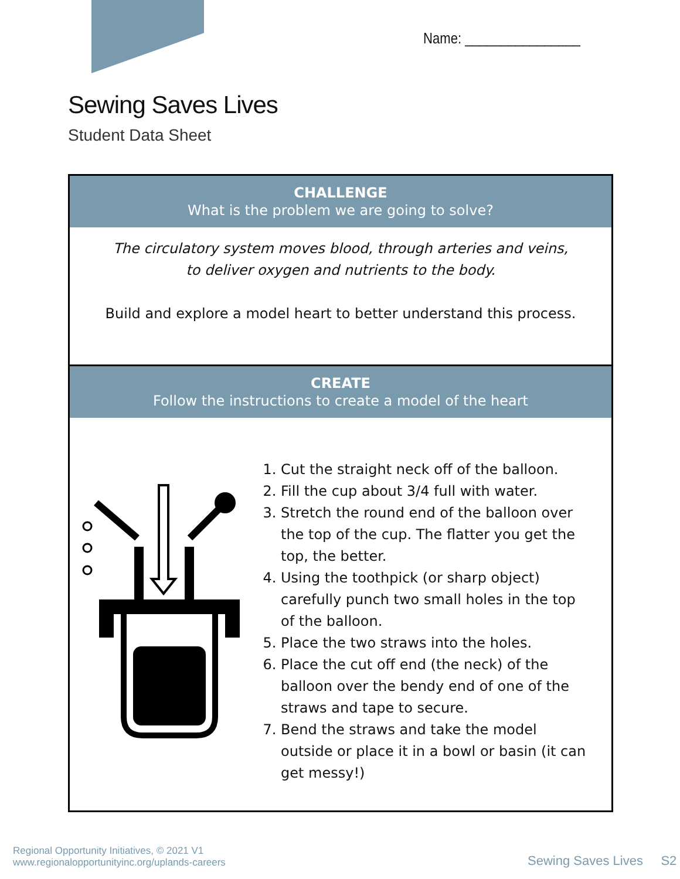Name: ________________
Sewing Saves Lives
Student Data Sheet
CHALLENGE
What is the problem we are going to solve?
The circulatory system moves blood, through arteries and veins,
to deliver oxygen and nutrients to the body.
Build and explore a model heart to better understand this process.
CREATE
Follow the instructions to create a model of the heart
1. Cut the straight neck off of the balloon.
2. Fill the cup about 3/4 full with water.
3. Stretch the round end of the balloon over the top of the cup. The flatter you get the top, the better.
4. Using the toothpick (or sharp object) carefully punch two small holes in the top of the balloon.
5. Place the two straws into the holes.
6. Place the cut off end (the neck) of the balloon over the bendy end of one of the straws and tape to secure.
7. Bend the straws and take the model outside or place it in a bowl or basin (it can get messy!)
Regional Opportunity Initiatives, © 2021 V1
www.regionalopportunityinc.org/uplands-careers
Sewing Saves Lives S2